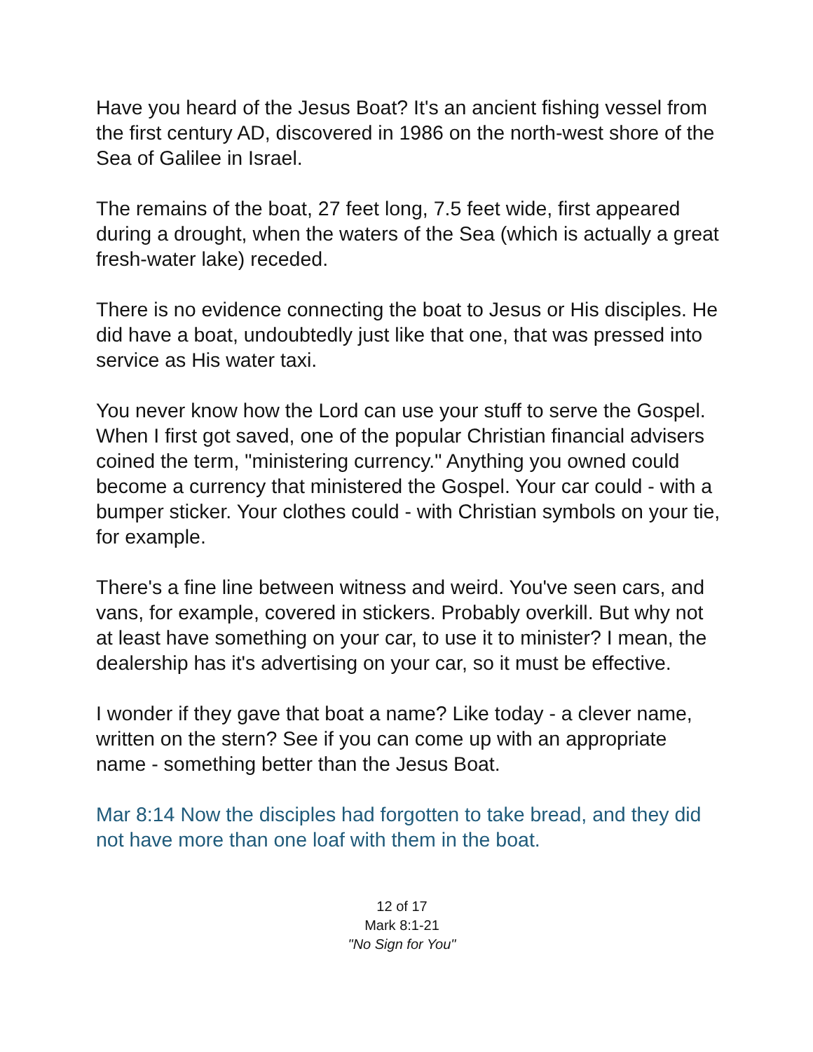Have you heard of the Jesus Boat? It's an ancient fishing vessel from the first century AD, discovered in 1986 on the north-west shore of the Sea of Galilee in Israel.
The remains of the boat, 27 feet long, 7.5 feet wide, first appeared during a drought, when the waters of the Sea (which is actually a great fresh-water lake) receded.
There is no evidence connecting the boat to Jesus or His disciples. He did have a boat, undoubtedly just like that one, that was pressed into service as His water taxi.
You never know how the Lord can use your stuff to serve the Gospel. When I first got saved, one of the popular Christian financial advisers coined the term, "ministering currency." Anything you owned could become a currency that ministered the Gospel. Your car could - with a bumper sticker. Your clothes could - with Christian symbols on your tie, for example.
There's a fine line between witness and weird. You've seen cars, and vans, for example, covered in stickers. Probably overkill. But why not at least have something on your car, to use it to minister? I mean, the dealership has it's advertising on your car, so it must be effective.
I wonder if they gave that boat a name? Like today - a clever name, written on the stern? See if you can come up with an appropriate name - something better than the Jesus Boat.
Mar 8:14 Now the disciples had forgotten to take bread, and they did not have more than one loaf with them in the boat.
12 of 17
Mark 8:1-21
"No Sign for You"